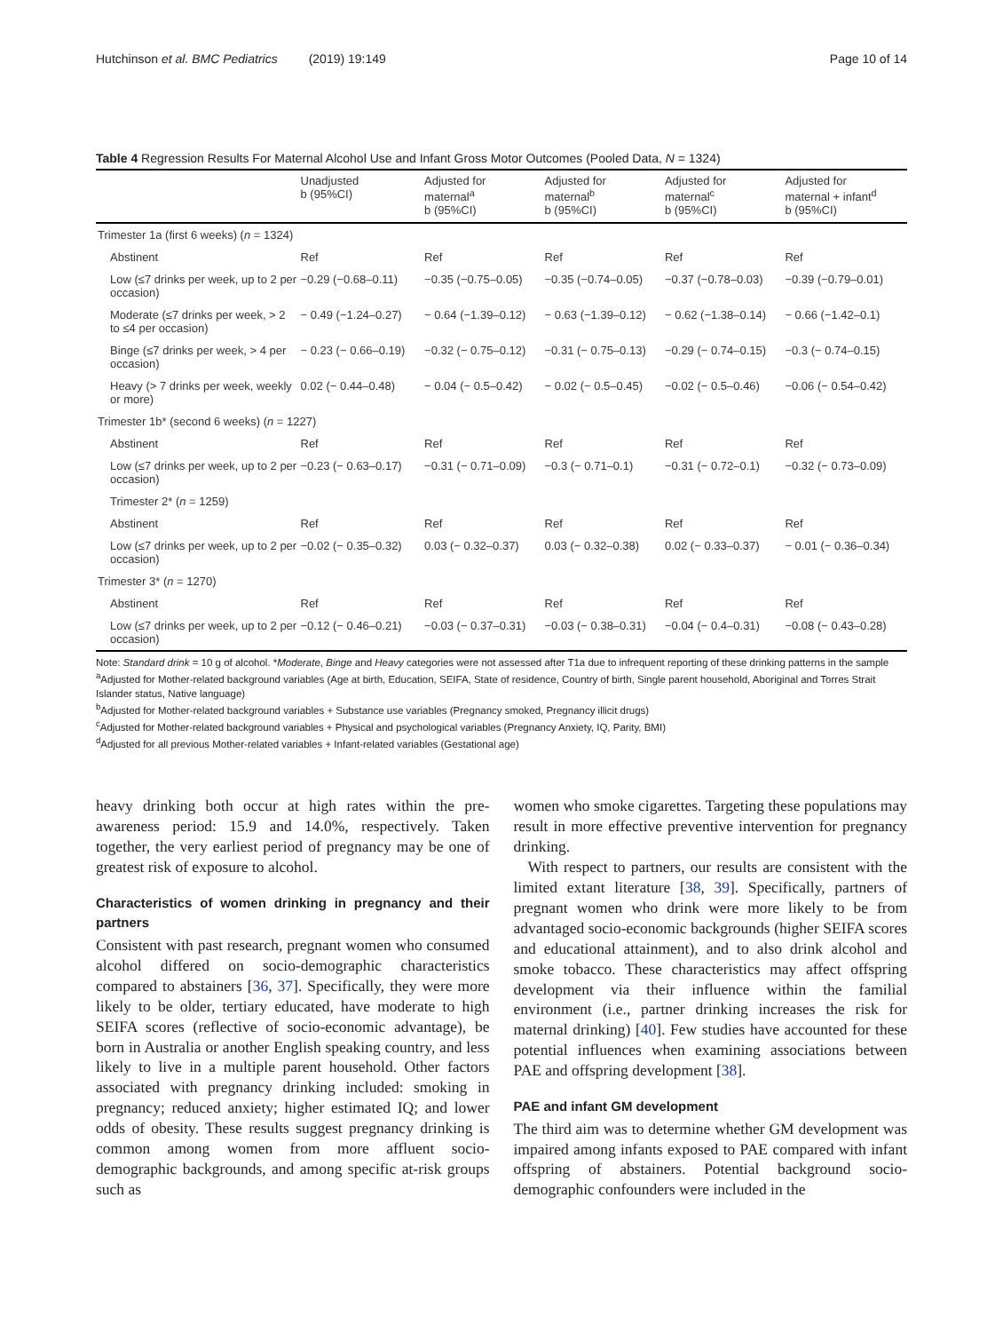Hutchinson et al. BMC Pediatrics (2019) 19:149 Page 10 of 14
Table 4 Regression Results For Maternal Alcohol Use and Infant Gross Motor Outcomes (Pooled Data, N = 1324)
| | Unadjusted b (95%CI) | Adjusted for maternal<sup>a</sup> b (95%CI) | Adjusted for maternal<sup>b</sup> b (95%CI) | Adjusted for maternal<sup>c</sup> b (95%CI) | Adjusted for maternal + infant<sup>d</sup> b (95%CI) |
| --- | --- | --- | --- | --- | --- |
| Trimester 1a (first 6 weeks) ( n = 1324) | | | | | |
| Abstinent | Ref | Ref | Ref | Ref | Ref |
| Low (≤7 drinks per week, up to 2 per occasion) | −0.29 (−0.68–0.11) | −0.35 (−0.75–0.05) | −0.35 (−0.74–0.05) | −0.37 (−0.78–0.03) | −0.39 (−0.79–0.01) |
| Moderate (≤7 drinks per week, > 2 to ≤4 per occasion) | − 0.49 (−1.24–0.27) | − 0.64 (−1.39–0.12) | − 0.63 (−1.39–0.12) | − 0.62 (−1.38–0.14) | − 0.66 (−1.42–0.1) |
| Binge (≤7 drinks per week, > 4 per occasion) | − 0.23 (− 0.66–0.19) | −0.32 (− 0.75–0.12) | −0.31 (− 0.75–0.13) | −0.29 (− 0.74–0.15) | −0.3 (− 0.74–0.15) |
| Heavy (> 7 drinks per week, weekly or more) | 0.02 (− 0.44–0.48) | − 0.04 (− 0.5–0.42) | − 0.02 (− 0.5–0.45) | −0.02 (− 0.5–0.46) | −0.06 (− 0.54–0.42) |
| Trimester 1b* (second 6 weeks) ( n = 1227) | | | | | |
| Abstinent | Ref | Ref | Ref | Ref | Ref |
| Low (≤7 drinks per week, up to 2 per occasion) | −0.23 (− 0.63–0.17) | −0.31 (− 0.71–0.09) | −0.3 (− 0.71–0.1) | −0.31 (− 0.72–0.1) | −0.32 (− 0.73–0.09) |
| Trimester 2* ( n = 1259) | | | | | |
| Abstinent | Ref | Ref | Ref | Ref | Ref |
| Low (≤7 drinks per week, up to 2 per occasion) | −0.02 (− 0.35–0.32) | 0.03 (− 0.32–0.37) | 0.03 (− 0.32–0.38) | 0.02 (− 0.33–0.37) | − 0.01 (− 0.36–0.34) |
| Trimester 3* ( n = 1270) | | | | | |
| Abstinent | Ref | Ref | Ref | Ref | Ref |
| Low (≤7 drinks per week, up to 2 per occasion) | −0.12 (− 0.46–0.21) | −0.03 (− 0.37–0.31) | −0.03 (− 0.38–0.31) | −0.04 (− 0.4–0.31) | −0.08 (− 0.43–0.28) |
Note: Standard drink = 10 g of alcohol. *Moderate, Binge and Heavy categories were not assessed after T1a due to infrequent reporting of these drinking patterns in the sample
<sup>a</sup> Adjusted for Mother-related background variables (Age at birth, Education, SEIFA, State of residence, Country of birth, Single parent household, Aboriginal and Torres Strait Islander status, Native language)
<sup>b</sup> Adjusted for Mother-related background variables + Substance use variables (Pregnancy smoked, Pregnancy illicit drugs)
<sup>c</sup> Adjusted for Mother-related background variables + Physical and psychological variables (Pregnancy Anxiety, IQ, Parity, BMI)
<sup>d</sup> Adjusted for all previous Mother-related variables + Infant-related variables (Gestational age)
heavy drinking both occur at high rates within the pre-awareness period: 15.9 and 14.0%, respectively. Taken together, the very earliest period of pregnancy may be one of greatest risk of exposure to alcohol.
Characteristics of women drinking in pregnancy and their partners
Consistent with past research, pregnant women who consumed alcohol differed on socio-demographic characteristics compared to abstainers [36, 37]. Specifically, they were more likely to be older, tertiary educated, have moderate to high SEIFA scores (reflective of socio-economic advantage), be born in Australia or another English speaking country, and less likely to live in a multiple parent household. Other factors associated with pregnancy drinking included: smoking in pregnancy; reduced anxiety; higher estimated IQ; and lower odds of obesity. These results suggest pregnancy drinking is common among women from more affluent socio-demographic backgrounds, and among specific at-risk groups such as
women who smoke cigarettes. Targeting these populations may result in more effective preventive intervention for pregnancy drinking.
With respect to partners, our results are consistent with the limited extant literature [38, 39]. Specifically, partners of pregnant women who drink were more likely to be from advantaged socio-economic backgrounds (higher SEIFA scores and educational attainment), and to also drink alcohol and smoke tobacco. These characteristics may affect offspring development via their influence within the familial environment (i.e., partner drinking increases the risk for maternal drinking) [40]. Few studies have accounted for these potential influences when examining associations between PAE and offspring development [38].
PAE and infant GM development
The third aim was to determine whether GM development was impaired among infants exposed to PAE compared with infant offspring of abstainers. Potential background socio-demographic confounders were included in the